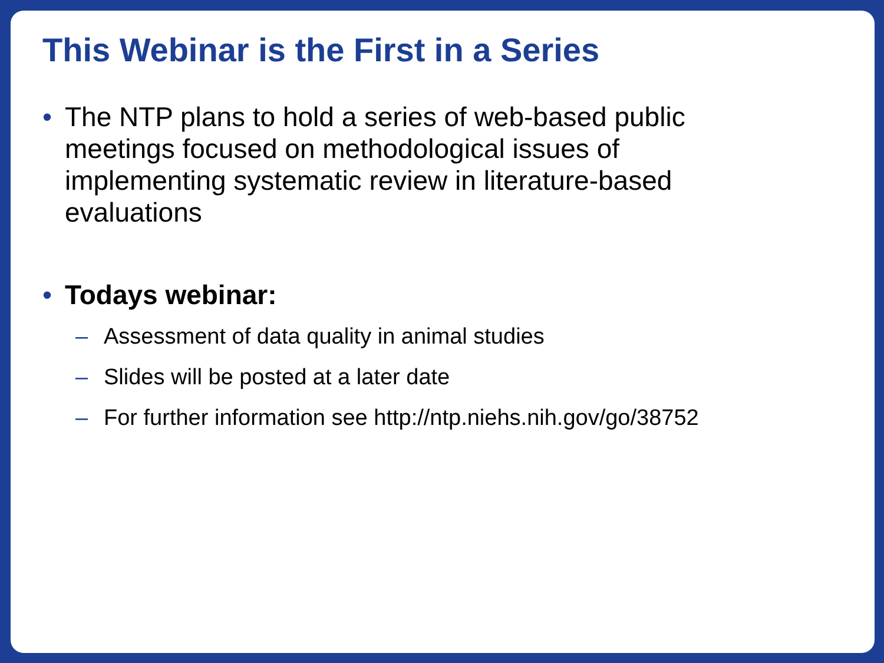This Webinar is the First in a Series
• The NTP plans to hold a series of web-based public meetings focused on methodological issues of implementing systematic review in literature-based evaluations
• Todays webinar:
– Assessment of data quality in animal studies
– Slides will be posted at a later date
– For further information see http://ntp.niehs.nih.gov/go/38752